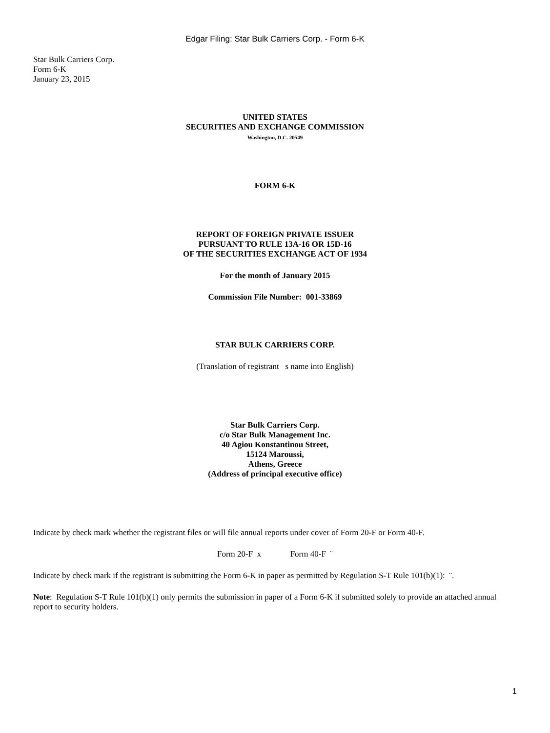Edgar Filing: Star Bulk Carriers Corp. - Form 6-K
Star Bulk Carriers Corp.
Form 6-K
January 23, 2015
UNITED STATES
SECURITIES AND EXCHANGE COMMISSION
Washington, D.C. 20549
FORM 6-K
REPORT OF FOREIGN PRIVATE ISSUER
PURSUANT TO RULE 13A-16 OR 15D-16
OF THE SECURITIES EXCHANGE ACT OF 1934
For the month of January 2015
Commission File Number: 001-33869
STAR BULK CARRIERS CORP.
(Translation of registrant s name into English)
Star Bulk Carriers Corp.
c/o Star Bulk Management Inc.
40 Agiou Konstantinou Street,
15124 Maroussi,
Athens, Greece
(Address of principal executive office)
Indicate by check mark whether the registrant files or will file annual reports under cover of Form 20-F or Form 40-F.
Form 20-F x Form 40-F ¨
Indicate by check mark if the registrant is submitting the Form 6-K in paper as permitted by Regulation S-T Rule 101(b)(1): ¨.
Note: Regulation S-T Rule 101(b)(1) only permits the submission in paper of a Form 6-K if submitted solely to provide an attached annual report to security holders.
1